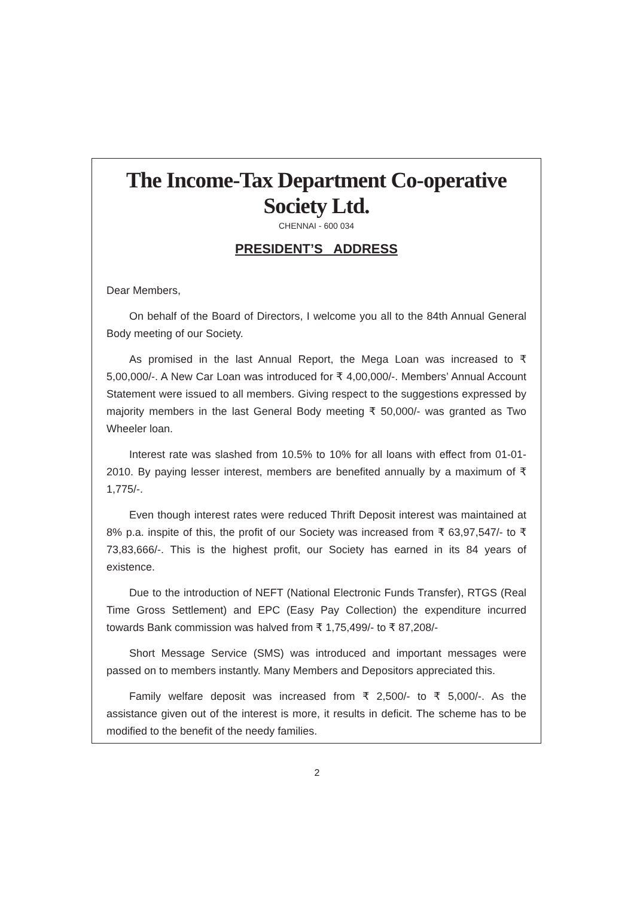The Income-Tax Department Co-operative Society Ltd.
CHENNAI - 600 034
PRESIDENT’S ADDRESS
Dear Members,
On behalf of the Board of Directors, I welcome you all to the 84th Annual General Body meeting of our Society.
As promised in the last Annual Report, the Mega Loan was increased to ₹ 5,00,000/-. A New Car Loan was introduced for ₹ 4,00,000/-. Members’ Annual Account Statement were issued to all members. Giving respect to the suggestions expressed by majority members in the last General Body meeting ₹ 50,000/- was granted as Two Wheeler loan.
Interest rate was slashed from 10.5% to 10% for all loans with effect from 01-01-2010. By paying lesser interest, members are benefited annually by a maximum of ₹ 1,775/-.
Even though interest rates were reduced Thrift Deposit interest was maintained at 8% p.a. inspite of this, the profit of our Society was increased from ₹ 63,97,547/- to ₹ 73,83,666/-. This is the highest profit, our Society has earned in its 84 years of existence.
Due to the introduction of NEFT (National Electronic Funds Transfer), RTGS (Real Time Gross Settlement) and EPC (Easy Pay Collection) the expenditure incurred towards Bank commission was halved from ₹ 1,75,499/- to ₹ 87,208/-
Short Message Service (SMS) was introduced and important messages were passed on to members instantly. Many Members and Depositors appreciated this.
Family welfare deposit was increased from ₹ 2,500/- to ₹ 5,000/-. As the assistance given out of the interest is more, it results in deficit. The scheme has to be modified to the benefit of the needy families.
2